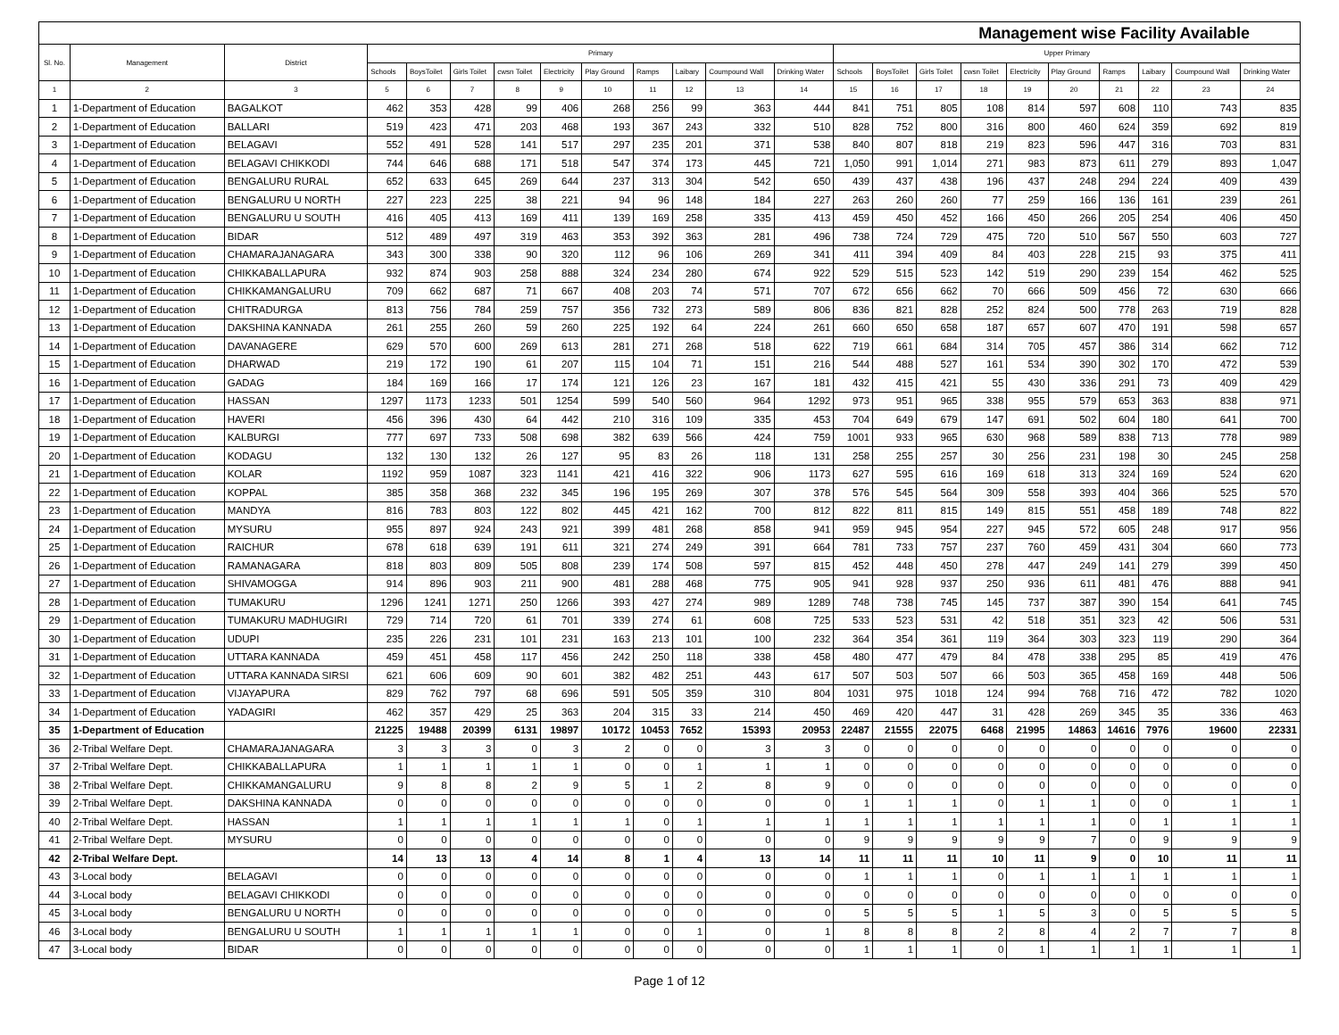| Management wise Facility Available | | | | | | | | | | | | | | | | | | | | | | |
| Sl. No. | Management | District | Primary | | | | | | | | | | Upper Primary | | | | | | | | | |
| | | | Schools | BoysToilet | Girls Toilet | cwsn Toilet | Electricity | Play Ground | Ramps | Laibary | Coumpound Wall | Drinking Water | Schools | BoysToilet | Girls Toilet | cwsn Toilet | Electricity | Play Ground | Ramps | Laibary | Coumpound Wall | Drinking Water |
| 1 | 2 | 3 | 5 | 6 | 7 | 8 | 9 | 10 | 11 | 12 | 13 | 14 | 15 | 16 | 17 | 18 | 19 | 20 | 21 | 22 | 23 | 24 |
| 1 | 1-Department of Education | BAGALKOT | 462 | 353 | 428 | 99 | 406 | 268 | 256 | 99 | 363 | 444 | 841 | 751 | 805 | 108 | 814 | 597 | 608 | 110 | 743 | 835 |
| 2 | 1-Department of Education | BALLARI | 519 | 423 | 471 | 203 | 468 | 193 | 367 | 243 | 332 | 510 | 828 | 752 | 800 | 316 | 800 | 460 | 624 | 359 | 692 | 819 |
| 3 | 1-Department of Education | BELAGAVI | 552 | 491 | 528 | 141 | 517 | 297 | 235 | 201 | 371 | 538 | 840 | 807 | 818 | 219 | 823 | 596 | 447 | 316 | 703 | 831 |
| 4 | 1-Department of Education | BELAGAVI CHIKKODI | 744 | 646 | 688 | 171 | 518 | 547 | 374 | 173 | 445 | 721 | 1,050 | 991 | 1,014 | 271 | 983 | 873 | 611 | 279 | 893 | 1,047 |
| 5 | 1-Department of Education | BENGALURU RURAL | 652 | 633 | 645 | 269 | 644 | 237 | 313 | 304 | 542 | 650 | 439 | 437 | 438 | 196 | 437 | 248 | 294 | 224 | 409 | 439 |
| 6 | 1-Department of Education | BENGALURU U NORTH | 227 | 223 | 225 | 38 | 221 | 94 | 96 | 148 | 184 | 227 | 263 | 260 | 260 | 77 | 259 | 166 | 136 | 161 | 239 | 261 |
| 7 | 1-Department of Education | BENGALURU U SOUTH | 416 | 405 | 413 | 169 | 411 | 139 | 169 | 258 | 335 | 413 | 459 | 450 | 452 | 166 | 450 | 266 | 205 | 254 | 406 | 450 |
| 8 | 1-Department of Education | BIDAR | 512 | 489 | 497 | 319 | 463 | 353 | 392 | 363 | 281 | 496 | 738 | 724 | 729 | 475 | 720 | 510 | 567 | 550 | 603 | 727 |
| 9 | 1-Department of Education | CHAMARAJANAGARA | 343 | 300 | 338 | 90 | 320 | 112 | 96 | 106 | 269 | 341 | 411 | 394 | 409 | 84 | 403 | 228 | 215 | 93 | 375 | 411 |
| 10 | 1-Department of Education | CHIKKABALLAPURA | 932 | 874 | 903 | 258 | 888 | 324 | 234 | 280 | 674 | 922 | 529 | 515 | 523 | 142 | 519 | 290 | 239 | 154 | 462 | 525 |
| 11 | 1-Department of Education | CHIKKAMANGALURU | 709 | 662 | 687 | 71 | 667 | 408 | 203 | 74 | 571 | 707 | 672 | 656 | 662 | 70 | 666 | 509 | 456 | 72 | 630 | 666 |
| 12 | 1-Department of Education | CHITRADURGA | 813 | 756 | 784 | 259 | 757 | 356 | 732 | 273 | 589 | 806 | 836 | 821 | 828 | 252 | 824 | 500 | 778 | 263 | 719 | 828 |
| 13 | 1-Department of Education | DAKSHINA KANNADA | 261 | 255 | 260 | 59 | 260 | 225 | 192 | 64 | 224 | 261 | 660 | 650 | 658 | 187 | 657 | 607 | 470 | 191 | 598 | 657 |
| 14 | 1-Department of Education | DAVANAGERE | 629 | 570 | 600 | 269 | 613 | 281 | 271 | 268 | 518 | 622 | 719 | 661 | 684 | 314 | 705 | 457 | 386 | 314 | 662 | 712 |
| 15 | 1-Department of Education | DHARWAD | 219 | 172 | 190 | 61 | 207 | 115 | 104 | 71 | 151 | 216 | 544 | 488 | 527 | 161 | 534 | 390 | 302 | 170 | 472 | 539 |
| 16 | 1-Department of Education | GADAG | 184 | 169 | 166 | 17 | 174 | 121 | 126 | 23 | 167 | 181 | 432 | 415 | 421 | 55 | 430 | 336 | 291 | 73 | 409 | 429 |
| 17 | 1-Department of Education | HASSAN | 1297 | 1173 | 1233 | 501 | 1254 | 599 | 540 | 560 | 964 | 1292 | 973 | 951 | 965 | 338 | 955 | 579 | 653 | 363 | 838 | 971 |
| 18 | 1-Department of Education | HAVERI | 456 | 396 | 430 | 64 | 442 | 210 | 316 | 109 | 335 | 453 | 704 | 649 | 679 | 147 | 691 | 502 | 604 | 180 | 641 | 700 |
| 19 | 1-Department of Education | KALBURGI | 777 | 697 | 733 | 508 | 698 | 382 | 639 | 566 | 424 | 759 | 1001 | 933 | 965 | 630 | 968 | 589 | 838 | 713 | 778 | 989 |
| 20 | 1-Department of Education | KODAGU | 132 | 130 | 132 | 26 | 127 | 95 | 83 | 26 | 118 | 131 | 258 | 255 | 257 | 30 | 256 | 231 | 198 | 30 | 245 | 258 |
| 21 | 1-Department of Education | KOLAR | 1192 | 959 | 1087 | 323 | 1141 | 421 | 416 | 322 | 906 | 1173 | 627 | 595 | 616 | 169 | 618 | 313 | 324 | 169 | 524 | 620 |
| 22 | 1-Department of Education | KOPPAL | 385 | 358 | 368 | 232 | 345 | 196 | 195 | 269 | 307 | 378 | 576 | 545 | 564 | 309 | 558 | 393 | 404 | 366 | 525 | 570 |
| 23 | 1-Department of Education | MANDYA | 816 | 783 | 803 | 122 | 802 | 445 | 421 | 162 | 700 | 812 | 822 | 811 | 815 | 149 | 815 | 551 | 458 | 189 | 748 | 822 |
| 24 | 1-Department of Education | MYSURU | 955 | 897 | 924 | 243 | 921 | 399 | 481 | 268 | 858 | 941 | 959 | 945 | 954 | 227 | 945 | 572 | 605 | 248 | 917 | 956 |
| 25 | 1-Department of Education | RAICHUR | 678 | 618 | 639 | 191 | 611 | 321 | 274 | 249 | 391 | 664 | 781 | 733 | 757 | 237 | 760 | 459 | 431 | 304 | 660 | 773 |
| 26 | 1-Department of Education | RAMANAGARA | 818 | 803 | 809 | 505 | 808 | 239 | 174 | 508 | 597 | 815 | 452 | 448 | 450 | 278 | 447 | 249 | 141 | 279 | 399 | 450 |
| 27 | 1-Department of Education | SHIVAMOGGA | 914 | 896 | 903 | 211 | 900 | 481 | 288 | 468 | 775 | 905 | 941 | 928 | 937 | 250 | 936 | 611 | 481 | 476 | 888 | 941 |
| 28 | 1-Department of Education | TUMAKURU | 1296 | 1241 | 1271 | 250 | 1266 | 393 | 427 | 274 | 989 | 1289 | 748 | 738 | 745 | 145 | 737 | 387 | 390 | 154 | 641 | 745 |
| 29 | 1-Department of Education | TUMAKURU MADHUGIRI | 729 | 714 | 720 | 61 | 701 | 339 | 274 | 61 | 608 | 725 | 533 | 523 | 531 | 42 | 518 | 351 | 323 | 42 | 506 | 531 |
| 30 | 1-Department of Education | UDUPI | 235 | 226 | 231 | 101 | 231 | 163 | 213 | 101 | 100 | 232 | 364 | 354 | 361 | 119 | 364 | 303 | 323 | 119 | 290 | 364 |
| 31 | 1-Department of Education | UTTARA KANNADA | 459 | 451 | 458 | 117 | 456 | 242 | 250 | 118 | 338 | 458 | 480 | 477 | 479 | 84 | 478 | 338 | 295 | 85 | 419 | 476 |
| 32 | 1-Department of Education | UTTARA KANNADA SIRSI | 621 | 606 | 609 | 90 | 601 | 382 | 482 | 251 | 443 | 617 | 507 | 503 | 507 | 66 | 503 | 365 | 458 | 169 | 448 | 506 |
| 33 | 1-Department of Education | VIJAYAPURA | 829 | 762 | 797 | 68 | 696 | 591 | 505 | 359 | 310 | 804 | 1031 | 975 | 1018 | 124 | 994 | 768 | 716 | 472 | 782 | 1020 |
| 34 | 1-Department of Education | YADAGIRI | 462 | 357 | 429 | 25 | 363 | 204 | 315 | 33 | 214 | 450 | 469 | 420 | 447 | 31 | 428 | 269 | 345 | 35 | 336 | 463 |
| 35 | 1-Department of Education | | 21225 | 19488 | 20399 | 6131 | 19897 | 10172 | 10453 | 7652 | 15393 | 20953 | 22487 | 21555 | 22075 | 6468 | 21995 | 14863 | 14616 | 7976 | 19600 | 22331 |
| 36 | 2-Tribal Welfare Dept. | CHAMARAJANAGARA | 3 | 3 | 3 | 0 | 3 | 2 | 0 | 0 | 3 | 3 | 0 | 0 | 0 | 0 | 0 | 0 | 0 | 0 | 0 | 0 |
| 37 | 2-Tribal Welfare Dept. | CHIKKABALLAPURA | 1 | 1 | 1 | 1 | 1 | 0 | 0 | 1 | 1 | 1 | 0 | 0 | 0 | 0 | 0 | 0 | 0 | 0 | 0 | 0 |
| 38 | 2-Tribal Welfare Dept. | CHIKKAMANGALURU | 9 | 8 | 8 | 2 | 9 | 5 | 1 | 2 | 8 | 9 | 0 | 0 | 0 | 0 | 0 | 0 | 0 | 0 | 0 | 0 |
| 39 | 2-Tribal Welfare Dept. | DAKSHINA KANNADA | 0 | 0 | 0 | 0 | 0 | 0 | 0 | 0 | 0 | 0 | 1 | 1 | 1 | 0 | 1 | 1 | 0 | 0 | 1 | 1 |
| 40 | 2-Tribal Welfare Dept. | HASSAN | 1 | 1 | 1 | 1 | 1 | 1 | 0 | 1 | 1 | 1 | 1 | 1 | 1 | 1 | 1 | 1 | 0 | 1 | 1 | 1 |
| 41 | 2-Tribal Welfare Dept. | MYSURU | 0 | 0 | 0 | 0 | 0 | 0 | 0 | 0 | 0 | 0 | 9 | 9 | 9 | 9 | 9 | 7 | 0 | 9 | 9 | 9 |
| 42 | 2-Tribal Welfare Dept. | | 14 | 13 | 13 | 4 | 14 | 8 | 1 | 4 | 13 | 14 | 11 | 11 | 11 | 10 | 11 | 9 | 0 | 10 | 11 | 11 |
| 43 | 3-Local body | BELAGAVI | 0 | 0 | 0 | 0 | 0 | 0 | 0 | 0 | 0 | 0 | 1 | 1 | 1 | 0 | 1 | 1 | 1 | 1 | 1 | 1 |
| 44 | 3-Local body | BELAGAVI CHIKKODI | 0 | 0 | 0 | 0 | 0 | 0 | 0 | 0 | 0 | 0 | 0 | 0 | 0 | 0 | 0 | 0 | 0 | 0 | 0 | 0 |
| 45 | 3-Local body | BENGALURU U NORTH | 0 | 0 | 0 | 0 | 0 | 0 | 0 | 0 | 0 | 0 | 5 | 5 | 5 | 1 | 5 | 3 | 0 | 5 | 5 | 5 |
| 46 | 3-Local body | BENGALURU U SOUTH | 1 | 1 | 1 | 1 | 1 | 0 | 0 | 1 | 0 | 1 | 8 | 8 | 8 | 2 | 8 | 4 | 2 | 7 | 7 | 8 |
| 47 | 3-Local body | BIDAR | 0 | 0 | 0 | 0 | 0 | 0 | 0 | 0 | 0 | 0 | 1 | 1 | 1 | 0 | 1 | 1 | 1 | 1 | 1 | 1 |
Page 1 of 12